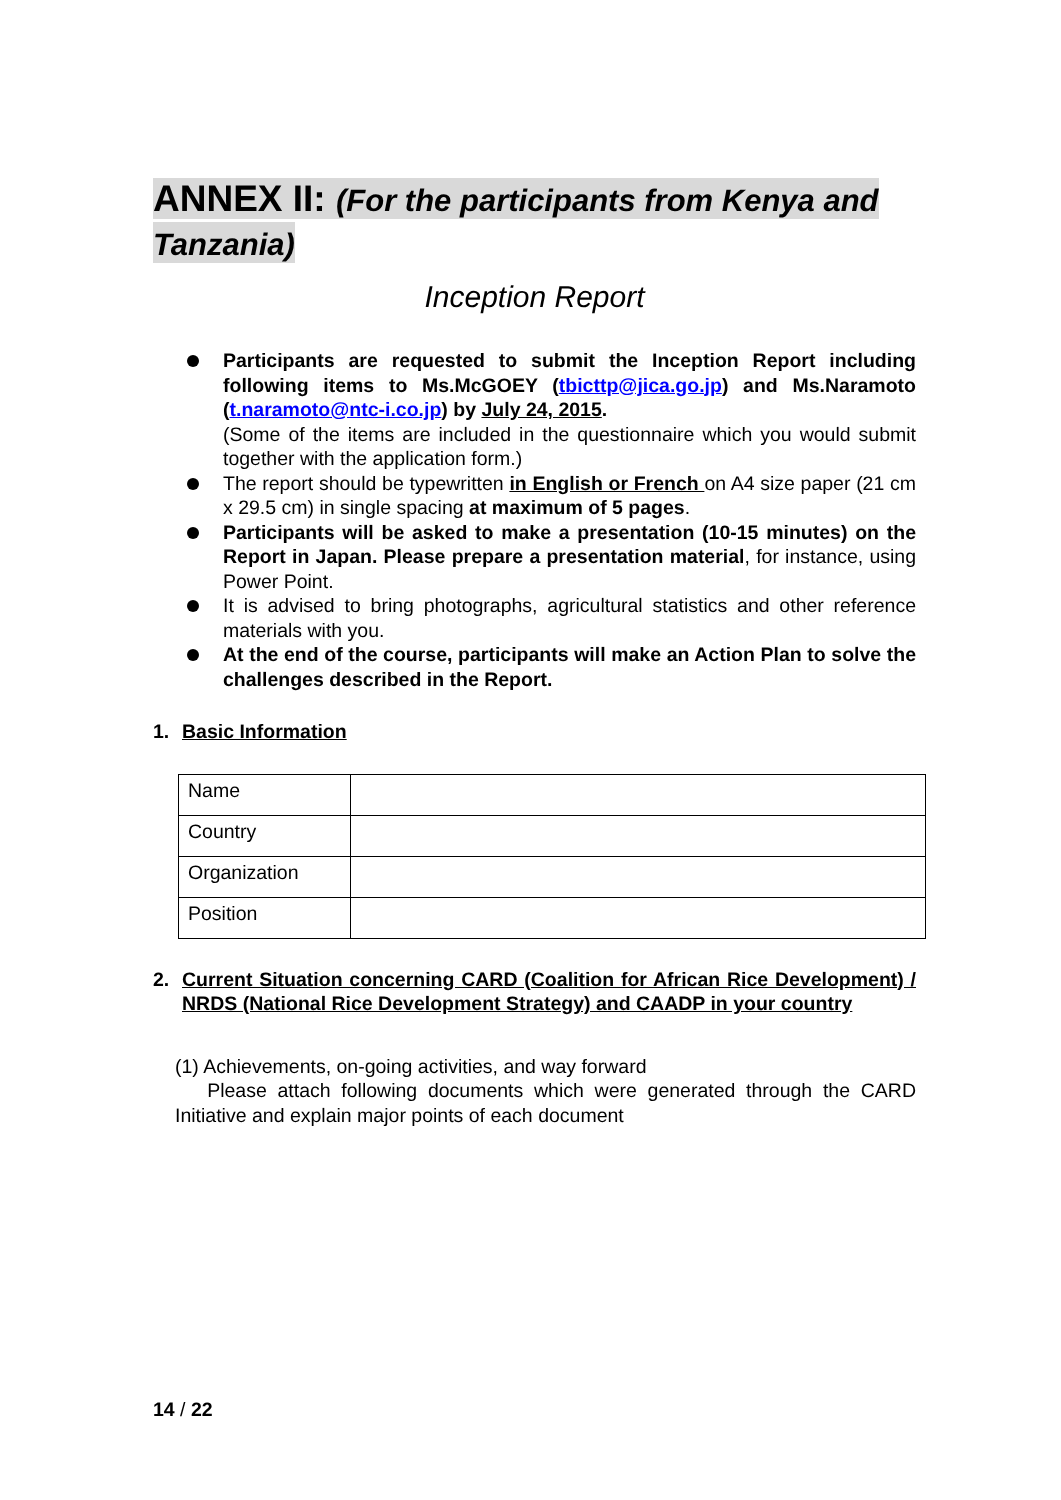ANNEX II: (For the participants from Kenya and Tanzania)
Inception Report
Participants are requested to submit the Inception Report including following items to Ms.McGOEY (tbicttp@jica.go.jp) and Ms.Naramoto (t.naramoto@ntc-i.co.jp) by July 24, 2015.
(Some of the items are included in the questionnaire which you would submit together with the application form.)
The report should be typewritten in English or French on A4 size paper (21 cm x 29.5 cm) in single spacing at maximum of 5 pages.
Participants will be asked to make a presentation (10-15 minutes) on the Report in Japan. Please prepare a presentation material, for instance, using Power Point.
It is advised to bring photographs, agricultural statistics and other reference materials with you.
At the end of the course, participants will make an Action Plan to solve the challenges described in the Report.
1. Basic Information
| Name | |
| Country | |
| Organization | |
| Position | |
2. Current Situation concerning CARD (Coalition for African Rice Development) / NRDS (National Rice Development Strategy) and CAADP in your country
(1) Achievements, on-going activities, and way forward
Please attach following documents which were generated through the CARD Initiative and explain major points of each document
14 / 22